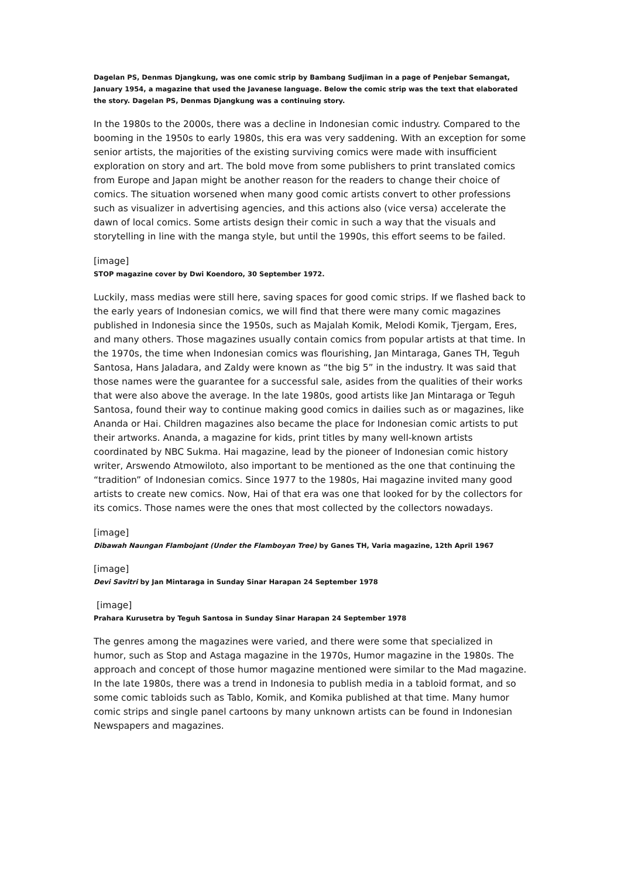Dagelan PS, Denmas Djangkung, was one comic strip by Bambang Sudjiman in a page of Penjebar Semangat, January 1954, a magazine that used the Javanese language. Below the comic strip was the text that elaborated the story. Dagelan PS, Denmas Djangkung was a continuing story.
In the 1980s to the 2000s, there was a decline in Indonesian comic industry. Compared to the booming in the 1950s to early 1980s, this era was very saddening. With an exception for some senior artists, the majorities of the existing surviving comics were made with insufficient exploration on story and art. The bold move from some publishers to print translated comics from Europe and Japan might be another reason for the readers to change their choice of comics. The situation worsened when many good comic artists convert to other professions such as visualizer in advertising agencies, and this actions also (vice versa) accelerate the dawn of local comics. Some artists design their comic in such a way that the visuals and storytelling in line with the manga style, but until the 1990s, this effort seems to be failed.
[image]
STOP magazine cover by Dwi Koendoro, 30 September 1972.
Luckily, mass medias were still here, saving spaces for good comic strips. If we flashed back to the early years of Indonesian comics, we will find that there were many comic magazines published in Indonesia since the 1950s, such as Majalah Komik, Melodi Komik, Tjergam, Eres, and many others. Those magazines usually contain comics from popular artists at that time. In the 1970s, the time when Indonesian comics was flourishing, Jan Mintaraga, Ganes TH, Teguh Santosa, Hans Jaladara, and Zaldy were known as “the big 5” in the industry. It was said that those names were the guarantee for a successful sale, asides from the qualities of their works that were also above the average. In the late 1980s, good artists like Jan Mintaraga or Teguh Santosa, found their way to continue making good comics in dailies such as or magazines, like Ananda or Hai. Children magazines also became the place for Indonesian comic artists to put their artworks. Ananda, a magazine for kids, print titles by many well-known artists coordinated by NBC Sukma. Hai magazine, lead by the pioneer of Indonesian comic history writer, Arswendo Atmowiloto, also important to be mentioned as the one that continuing the “tradition” of Indonesian comics. Since 1977 to the 1980s, Hai magazine invited many good artists to create new comics. Now, Hai of that era was one that looked for by the collectors for its comics. Those names were the ones that most collected by the collectors nowadays.
[image]
Dibawah Naungan Flambojant (Under the Flamboyan Tree) by Ganes TH, Varia magazine, 12th April 1967
[image]
Devi Savitri by Jan Mintaraga in Sunday Sinar Harapan 24 September 1978
[image]
Prahara Kurusetra by Teguh Santosa in Sunday Sinar Harapan 24 September 1978
The genres among the magazines were varied, and there were some that specialized in humor, such as Stop and Astaga magazine in the 1970s, Humor magazine in the 1980s. The approach and concept of those humor magazine mentioned were similar to the Mad magazine. In the late 1980s, there was a trend in Indonesia to publish media in a tabloid format, and so some comic tabloids such as Tablo, Komik, and Komika published at that time. Many humor comic strips and single panel cartoons by many unknown artists can be found in Indonesian Newspapers and magazines.